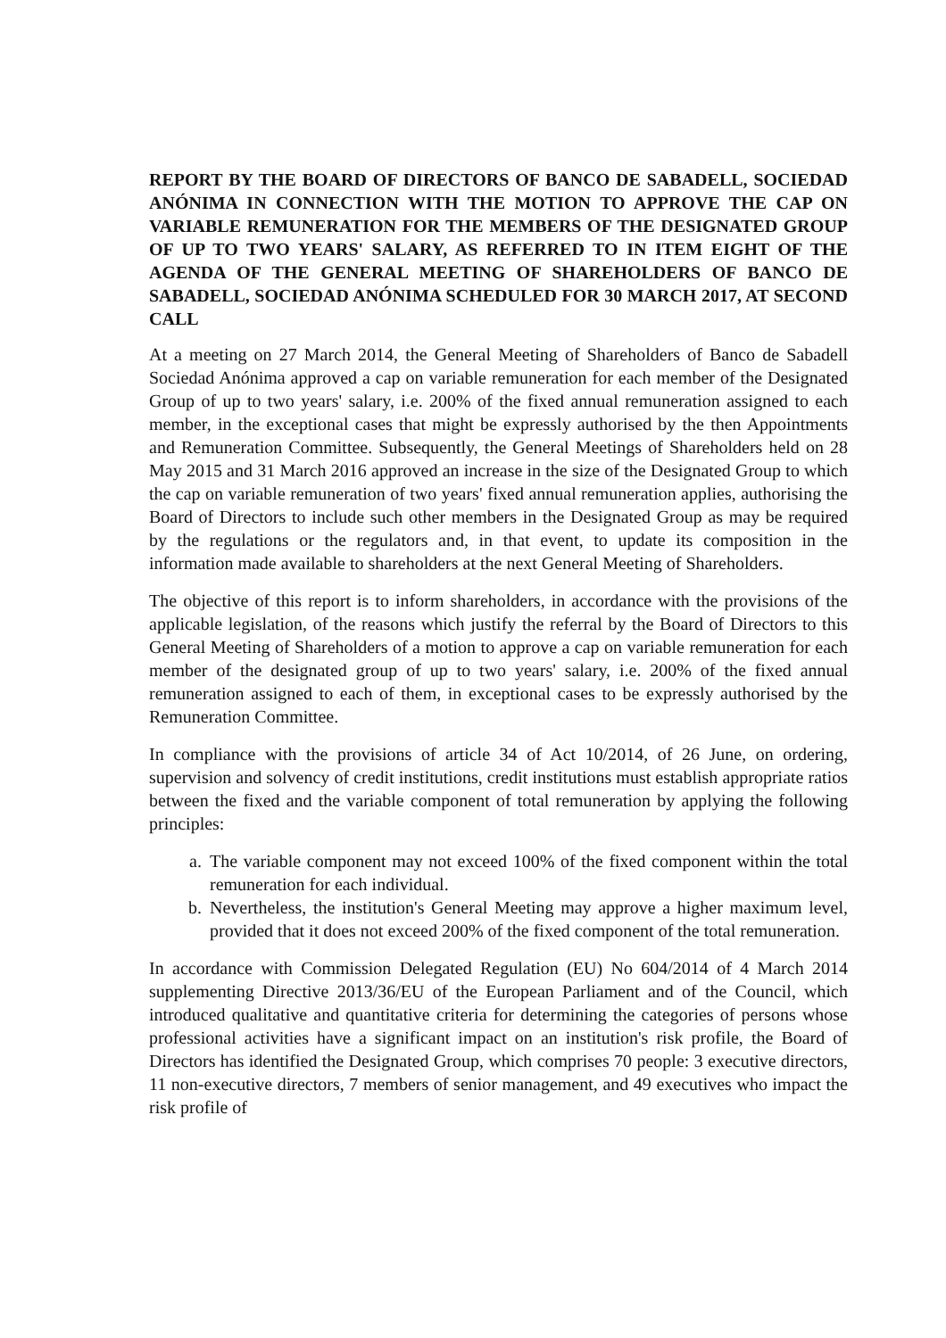REPORT BY THE BOARD OF DIRECTORS OF BANCO DE SABADELL, SOCIEDAD ANÓNIMA IN CONNECTION WITH THE MOTION TO APPROVE THE CAP ON VARIABLE REMUNERATION FOR THE MEMBERS OF THE DESIGNATED GROUP OF UP TO TWO YEARS' SALARY, AS REFERRED TO IN ITEM EIGHT OF THE AGENDA OF THE GENERAL MEETING OF SHAREHOLDERS OF BANCO DE SABADELL, SOCIEDAD ANÓNIMA SCHEDULED FOR 30 MARCH 2017, AT SECOND CALL
At a meeting on 27 March 2014, the General Meeting of Shareholders of Banco de Sabadell Sociedad Anónima approved a cap on variable remuneration for each member of the Designated Group of up to two years' salary, i.e. 200% of the fixed annual remuneration assigned to each member, in the exceptional cases that might be expressly authorised by the then Appointments and Remuneration Committee. Subsequently, the General Meetings of Shareholders held on 28 May 2015 and 31 March 2016 approved an increase in the size of the Designated Group to which the cap on variable remuneration of two years' fixed annual remuneration applies, authorising the Board of Directors to include such other members in the Designated Group as may be required by the regulations or the regulators and, in that event, to update its composition in the information made available to shareholders at the next General Meeting of Shareholders.
The objective of this report is to inform shareholders, in accordance with the provisions of the applicable legislation, of the reasons which justify the referral by the Board of Directors to this General Meeting of Shareholders of a motion to approve a cap on variable remuneration for each member of the designated group of up to two years' salary, i.e. 200% of the fixed annual remuneration assigned to each of them, in exceptional cases to be expressly authorised by the Remuneration Committee.
In compliance with the provisions of article 34 of Act 10/2014, of 26 June, on ordering, supervision and solvency of credit institutions, credit institutions must establish appropriate ratios between the fixed and the variable component of total remuneration by applying the following principles:
a. The variable component may not exceed 100% of the fixed component within the total remuneration for each individual.
b. Nevertheless, the institution's General Meeting may approve a higher maximum level, provided that it does not exceed 200% of the fixed component of the total remuneration.
In accordance with Commission Delegated Regulation (EU) No 604/2014 of 4 March 2014 supplementing Directive 2013/36/EU of the European Parliament and of the Council, which introduced qualitative and quantitative criteria for determining the categories of persons whose professional activities have a significant impact on an institution's risk profile, the Board of Directors has identified the Designated Group, which comprises 70 people: 3 executive directors, 11 non-executive directors, 7 members of senior management, and 49 executives who impact the risk profile of